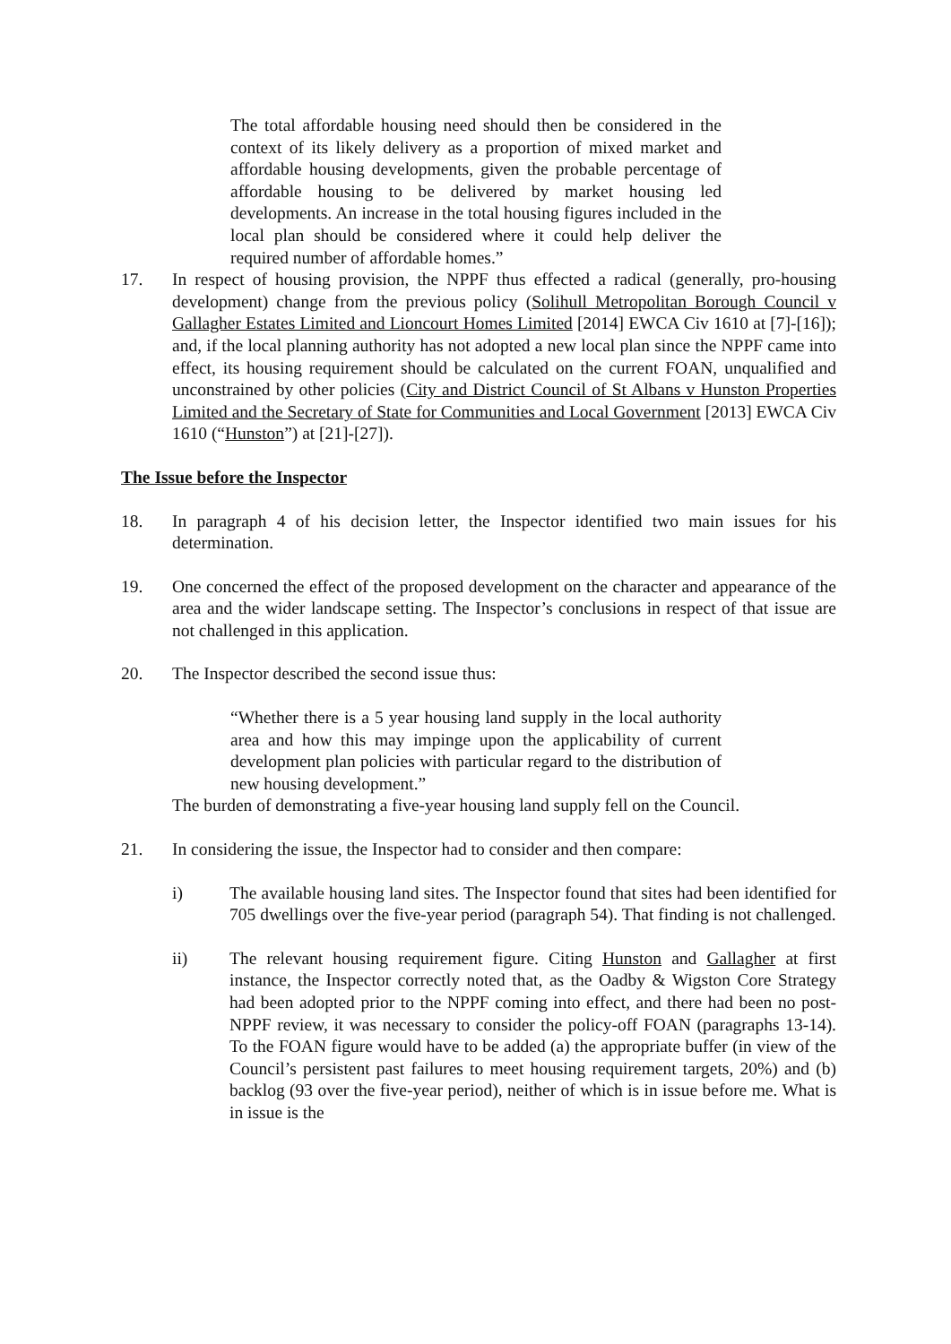The total affordable housing need should then be considered in the context of its likely delivery as a proportion of mixed market and affordable housing developments, given the probable percentage of affordable housing to be delivered by market housing led developments. An increase in the total housing figures included in the local plan should be considered where it could help deliver the required number of affordable homes.”
17. In respect of housing provision, the NPPF thus effected a radical (generally, pro-housing development) change from the previous policy (Solihull Metropolitan Borough Council v Gallagher Estates Limited and Lioncourt Homes Limited [2014] EWCA Civ 1610 at [7]-[16]); and, if the local planning authority has not adopted a new local plan since the NPPF came into effect, its housing requirement should be calculated on the current FOAN, unqualified and unconstrained by other policies (City and District Council of St Albans v Hunston Properties Limited and the Secretary of State for Communities and Local Government [2013] EWCA Civ 1610 (“Hunston”) at [21]-[27]).
The Issue before the Inspector
18. In paragraph 4 of his decision letter, the Inspector identified two main issues for his determination.
19. One concerned the effect of the proposed development on the character and appearance of the area and the wider landscape setting. The Inspector’s conclusions in respect of that issue are not challenged in this application.
20. The Inspector described the second issue thus:
“Whether there is a 5 year housing land supply in the local authority area and how this may impinge upon the applicability of current development plan policies with particular regard to the distribution of new housing development.”
The burden of demonstrating a five-year housing land supply fell on the Council.
21. In considering the issue, the Inspector had to consider and then compare:
i) The available housing land sites. The Inspector found that sites had been identified for 705 dwellings over the five-year period (paragraph 54). That finding is not challenged.
ii) The relevant housing requirement figure. Citing Hunston and Gallagher at first instance, the Inspector correctly noted that, as the Oadby & Wigston Core Strategy had been adopted prior to the NPPF coming into effect, and there had been no post-NPPF review, it was necessary to consider the policy-off FOAN (paragraphs 13-14). To the FOAN figure would have to be added (a) the appropriate buffer (in view of the Council’s persistent past failures to meet housing requirement targets, 20%) and (b) backlog (93 over the five-year period), neither of which is in issue before me. What is in issue is the